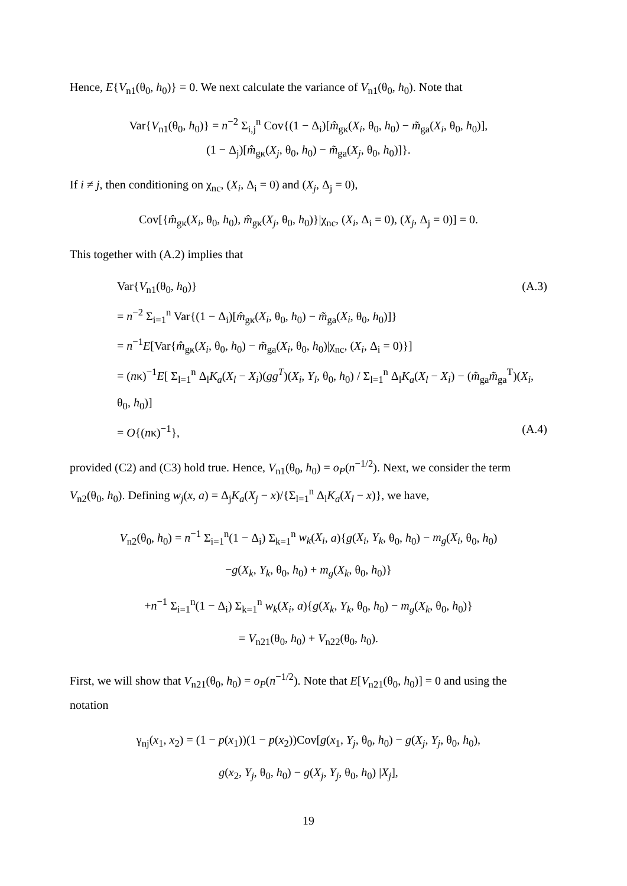Hence, E{V<sub>n1</sub>(θ<sub>0</sub>, h<sub>0</sub>)} = 0. We next calculate the variance of V<sub>n1</sub>(θ<sub>0</sub>, h<sub>0</sub>). Note that
Var{V<sub>n1</sub>(θ<sub>0</sub>, h<sub>0</sub>)} = n<sup>−2</sup> Σ<sub>i,j</sub><sup>n</sup> Cov{(1 − Δ<sub>i</sub>)[m̂<sub>gκ</sub>(X<sub>i</sub>, θ<sub>0</sub>, h<sub>0</sub>) − m̃<sub>ga</sub>(X<sub>i</sub>, θ<sub>0</sub>, h<sub>0</sub>)],
(1 − Δ<sub>j</sub>)[m̂<sub>gκ</sub>(X<sub>j</sub>, θ<sub>0</sub>, h<sub>0</sub>) − m̃<sub>ga</sub>(X<sub>j</sub>, θ<sub>0</sub>, h<sub>0</sub>)]}.
If i ≠ j, then conditioning on χ<sub>nc</sub>, (X<sub>i</sub>, Δ<sub>i</sub> = 0) and (X<sub>j</sub>, Δ<sub>j</sub> = 0),
Cov[{m̂<sub>gκ</sub>(X<sub>i</sub>, θ<sub>0</sub>, h<sub>0</sub>), m̂<sub>gκ</sub>(X<sub>j</sub>, θ<sub>0</sub>, h<sub>0</sub>)}|χ<sub>nc</sub>, (X<sub>i</sub>, Δ<sub>i</sub> = 0), (X<sub>j</sub>, Δ<sub>j</sub> = 0)] = 0.
This together with (A.2) implies that
Var{V<sub>n1</sub>(θ<sub>0</sub>, h<sub>0</sub>)} (A.3)
= n<sup>−2</sup> Σ<sub>i=1</sub><sup>n</sup> Var{(1 − Δ<sub>i</sub>)[m̂<sub>gκ</sub>(X<sub>i</sub>, θ<sub>0</sub>, h<sub>0</sub>) − m̃<sub>ga</sub>(X<sub>i</sub>, θ<sub>0</sub>, h<sub>0</sub>)]}
= n<sup>−1</sup>E[Var{m̂<sub>gκ</sub>(X<sub>i</sub>, θ<sub>0</sub>, h<sub>0</sub>) − m̃<sub>ga</sub>(X<sub>i</sub>, θ<sub>0</sub>, h<sub>0</sub>)|χ<sub>nc</sub>, (X<sub>i</sub>, Δ<sub>i</sub> = 0)}]
= (nκ)<sup>−1</sup>E[ Σ<sub>l=1</sub><sup>n</sup> Δ<sub>l</sub>K<sub>a</sub>(X<sub>l</sub> − X<sub>i</sub>)(gg<sup>T</sup>)(X<sub>i</sub>, Y<sub>l</sub>, θ<sub>0</sub>, h<sub>0</sub>) / Σ<sub>l=1</sub><sup>n</sup> Δ<sub>l</sub>K<sub>a</sub>(X<sub>l</sub> − X<sub>i</sub>) − (m̃<sub>ga</sub>m̃<sub>ga</sub><sup>T</sup>)(X<sub>i</sub>, θ<sub>0</sub>, h<sub>0</sub>)]
= O{(nκ)<sup>−1</sup>}, (A.4)
provided (C2) and (C3) hold true. Hence, V<sub>n1</sub>(θ<sub>0</sub>, h<sub>0</sub>) = o<sub>P</sub>(n<sup>−1/2</sup>). Next, we consider the term V<sub>n2</sub>(θ<sub>0</sub>, h<sub>0</sub>). Defining w<sub>j</sub>(x, a) = Δ<sub>j</sub>K<sub>a</sub>(X<sub>j</sub> − x)/{Σ<sub>l=1</sub><sup>n</sup> Δ<sub>l</sub>K<sub>a</sub>(X<sub>l</sub> − x)}, we have,
V<sub>n2</sub>(θ<sub>0</sub>, h<sub>0</sub>) = n<sup>−1</sup> Σ<sub>i=1</sub><sup>n</sup>(1 − Δ<sub>i</sub>) Σ<sub>k=1</sub><sup>n</sup> w<sub>k</sub>(X<sub>i</sub>, a){g(X<sub>i</sub>, Y<sub>k</sub>, θ<sub>0</sub>, h<sub>0</sub>) − m<sub>g</sub>(X<sub>i</sub>, θ<sub>0</sub>, h<sub>0</sub>)
−g(X<sub>k</sub>, Y<sub>k</sub>, θ<sub>0</sub>, h<sub>0</sub>) + m<sub>g</sub>(X<sub>k</sub>, θ<sub>0</sub>, h<sub>0</sub>)}
+n<sup>−1</sup> Σ<sub>i=1</sub><sup>n</sup>(1 − Δ<sub>i</sub>) Σ<sub>k=1</sub><sup>n</sup> w<sub>k</sub>(X<sub>i</sub>, a){g(X<sub>k</sub>, Y<sub>k</sub>, θ<sub>0</sub>, h<sub>0</sub>) − m<sub>g</sub>(X<sub>k</sub>, θ<sub>0</sub>, h<sub>0</sub>)}
= V<sub>n21</sub>(θ<sub>0</sub>, h<sub>0</sub>) + V<sub>n22</sub>(θ<sub>0</sub>, h<sub>0</sub>).
First, we will show that V<sub>n21</sub>(θ<sub>0</sub>, h<sub>0</sub>) = o<sub>P</sub>(n<sup>−1/2</sup>). Note that E[V<sub>n21</sub>(θ<sub>0</sub>, h<sub>0</sub>)] = 0 and using the notation
γ<sub>nj</sub>(x<sub>1</sub>, x<sub>2</sub>) = (1 − p(x<sub>1</sub>))(1 − p(x<sub>2</sub>))Cov[g(x<sub>1</sub>, Y<sub>j</sub>, θ<sub>0</sub>, h<sub>0</sub>) − g(X<sub>j</sub>, Y<sub>j</sub>, θ<sub>0</sub>, h<sub>0</sub>),
g(x<sub>2</sub>, Y<sub>j</sub>, θ<sub>0</sub>, h<sub>0</sub>) − g(X<sub>j</sub>, Y<sub>j</sub>, θ<sub>0</sub>, h<sub>0</sub>) |X<sub>j</sub>],
19